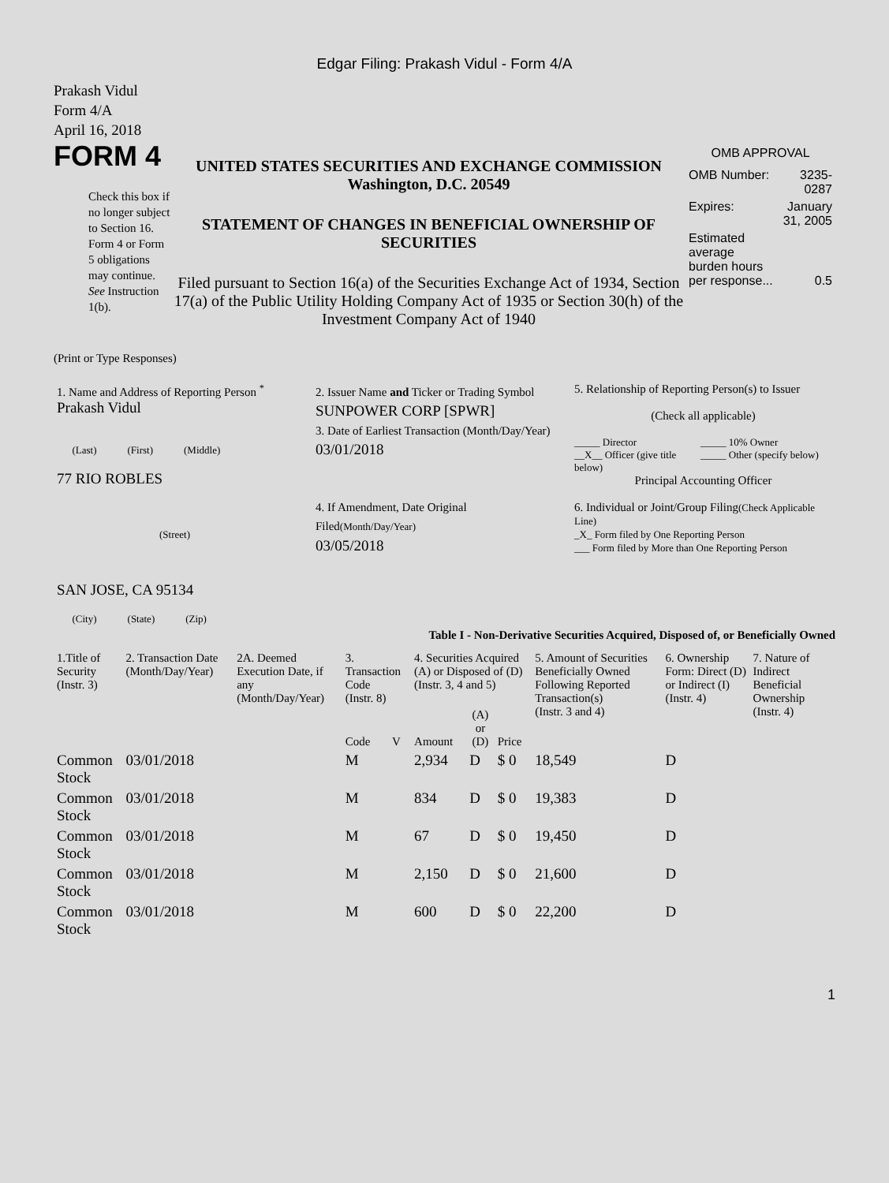Edgar Filing: Prakash Vidul - Form 4/A
Prakash Vidul
Form 4/A
April 16, 2018
FORM 4
Check this box if no longer subject to Section 16. Form 4 or Form 5 obligations may continue. See Instruction 1(b).
UNITED STATES SECURITIES AND EXCHANGE COMMISSION
Washington, D.C. 20549
STATEMENT OF CHANGES IN BENEFICIAL OWNERSHIP OF SECURITIES
Filed pursuant to Section 16(a) of the Securities Exchange Act of 1934, Section 17(a) of the Public Utility Holding Company Act of 1935 or Section 30(h) of the Investment Company Act of 1940
OMB APPROVAL
| OMB Number: | 3235-0287 |
| Expires: | January 31, 2005 |
| Estimated average burden hours per response... | 0.5 |
(Print or Type Responses)
| 1. Name and Address of Reporting Person <sup>*</sup> Prakash Vidul (Last) (First) (Middle) 77 RIO ROBLES (Street) SAN JOSE, CA 95134 (City) (State) (Zip) | 2. Issuer Name and Ticker or Trading Symbol SUNPOWER CORP [SPWR] 3. Date of Earliest Transaction (Month/Day/Year) 03/01/2018 4. If Amendment, Date Original Filed (Month/Day/Year) 03/05/2018 | 5. Relationship of Reporting Person(s) to Issuer (Check all applicable) _____ Director __X__ Officer (give title below) _____ 10% Owner _____ Other (specify below) Principal Accounting Officer 6. Individual or Joint/Group Filing (Check Applicable Line) _X_ Form filed by One Reporting Person ___ Form filed by More than One Reporting Person |
Table I - Non-Derivative Securities Acquired, Disposed of, or Beneficially Owned
| 1.Title of Security (Instr. 3) | 2. Transaction Date (Month/Day/Year) | 2A. Deemed Execution Date, if any (Month/Day/Year) | 3. Transaction Code (Instr. 8) | | 4. Securities Acquired (A) or Disposed of (D) (Instr. 3, 4 and 5) | | | 5. Amount of Securities Beneficially Owned Following Reported Transaction(s) (Instr. 3 and 4) | 6. Ownership Form: Direct (D) or Indirect (I) (Instr. 4) | 7. Nature of Indirect Beneficial Ownership (Instr. 4) |
| --- | --- | --- | --- | --- | --- | --- | --- | --- | --- | --- |
| | | | Code | V | Amount | (A) or (D) | Price | | | |
| Common Stock | 03/01/2018 | | M | | 2,934 | D | $ 0 | 18,549 | D | |
| Common Stock | 03/01/2018 | | M | | 834 | D | $ 0 | 19,383 | D | |
| Common Stock | 03/01/2018 | | M | | 67 | D | $ 0 | 19,450 | D | |
| Common Stock | 03/01/2018 | | M | | 2,150 | D | $ 0 | 21,600 | D | |
| Common Stock | 03/01/2018 | | M | | 600 | D | $ 0 | 22,200 | D | |
1